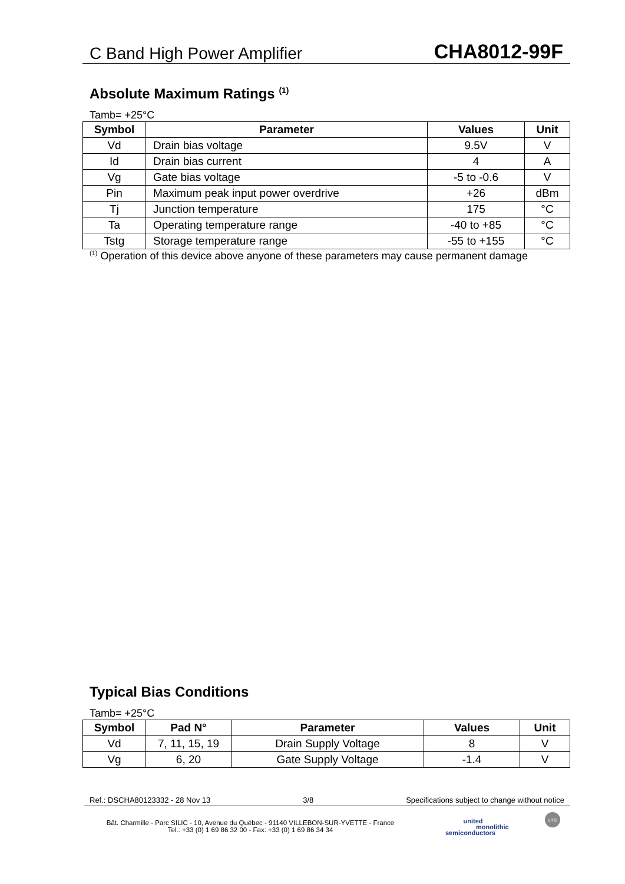C Band High Power Amplifier CHA8012-99F
Absolute Maximum Ratings <sup>(1)</sup>
Tamb= +25°C
| Symbol | Parameter | Values | Unit |
| --- | --- | --- | --- |
| Vd | Drain bias voltage | 9.5V | V |
| Id | Drain bias current | 4 | A |
| Vg | Gate bias voltage | -5 to -0.6 | V |
| Pin | Maximum peak input power overdrive | +26 | dBm |
| Tj | Junction temperature | 175 | °C |
| Ta | Operating temperature range | -40 to +85 | °C |
| Tstg | Storage temperature range | -55 to +155 | °C |
<sup>(1)</sup> Operation of this device above anyone of these parameters may cause permanent damage
Typical Bias Conditions
Tamb= +25°C
| Symbol | Pad N° | Parameter | Values | Unit |
| --- | --- | --- | --- | --- |
| Vd | 7, 11, 15, 19 | Drain Supply Voltage | 8 | V |
| Vg | 6, 20 | Gate Supply Voltage | -1.4 | V |
Ref.: DSCHA80123332 - 28 Nov 13 3/8 Specifications subject to change without notice
Bât. Charmille - Parc SILIC - 10, Avenue du Québec - 91140 VILLEBON-SUR-YVETTE - France
Tel.: +33 (0) 1 69 86 32 00 - Fax: +33 (0) 1 69 86 34 34
united
monolithic
semiconductors
ums